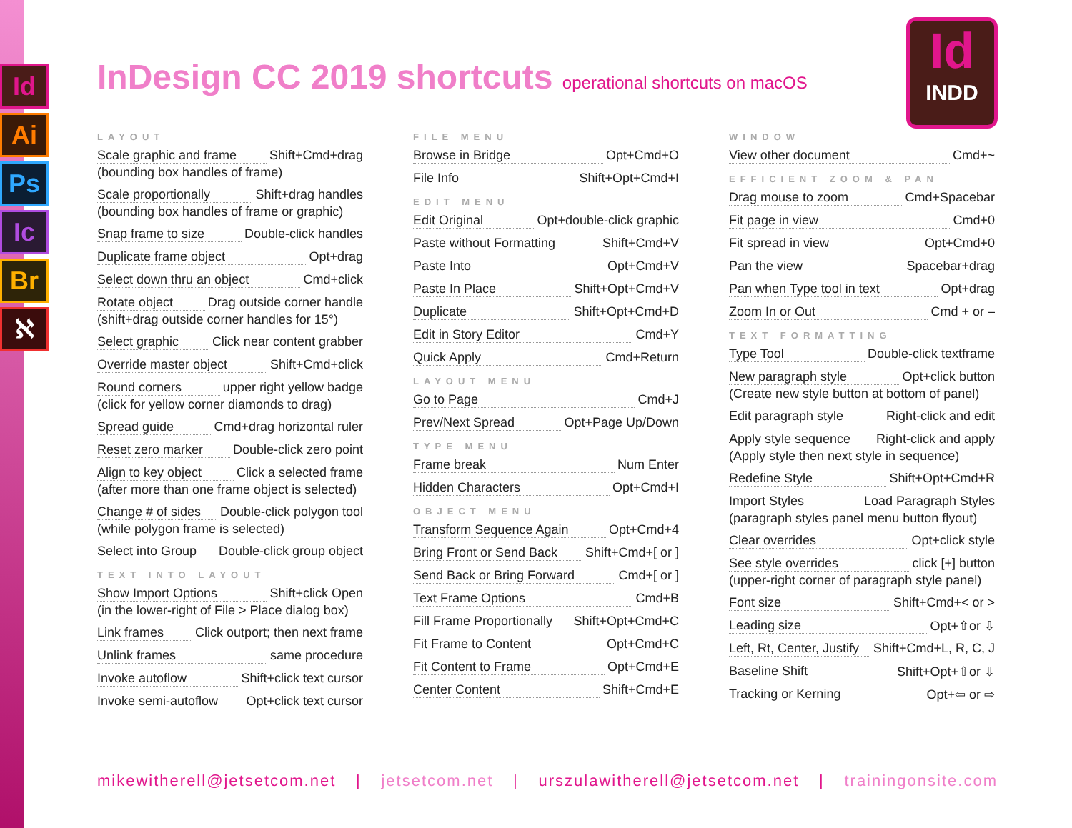Id
Ai
Ps
Ic
Br
ℵ
Id
INDD
InDesign CC 2019 shortcuts operational shortcuts on macOS
LAYOUT
Scale graphic and frame Shift+Cmd+drag
(bounding box handles of frame)
Scale proportionally Shift+drag handles
(bounding box handles of frame or graphic)
Snap frame to size Double-click handles
Duplicate frame object Opt+drag
Select down thru an object Cmd+click
Rotate object Drag outside corner handle
(shift+drag outside corner handles for 15°)
Select graphic Click near content grabber
Override master object Shift+Cmd+click
Round corners upper right yellow badge
(click for yellow corner diamonds to drag)
Spread guide Cmd+drag horizontal ruler
Reset zero marker Double-click zero point
Align to key object Click a selected frame
(after more than one frame object is selected)
Change # of sides Double-click polygon tool
(while polygon frame is selected)
Select into Group Double-click group object
TEXT INTO LAYOUT
Show Import Options Shift+click Open
(in the lower-right of File > Place dialog box)
Link frames Click outport; then next frame
Unlink frames same procedure
Invoke autoflow Shift+click text cursor
Invoke semi-autoflow Opt+click text cursor
FILE MENU
Browse in Bridge Opt+Cmd+O
File Info Shift+Opt+Cmd+I
EDIT MENU
Edit Original Opt+double-click graphic
Paste without Formatting Shift+Cmd+V
Paste Into Opt+Cmd+V
Paste In Place Shift+Opt+Cmd+V
Duplicate Shift+Opt+Cmd+D
Edit in Story Editor Cmd+Y
Quick Apply Cmd+Return
LAYOUT MENU
Go to Page Cmd+J
Prev/Next Spread Opt+Page Up/Down
TYPE MENU
Frame break Num Enter
Hidden Characters Opt+Cmd+I
OBJECT MENU
Transform Sequence Again Opt+Cmd+4
Bring Front or Send Back Shift+Cmd+[ or ]
Send Back or Bring Forward Cmd+[ or ]
Text Frame Options Cmd+B
Fill Frame Proportionally Shift+Opt+Cmd+C
Fit Frame to Content Opt+Cmd+C
Fit Content to Frame Opt+Cmd+E
Center Content Shift+Cmd+E
WINDOW
View other document Cmd+~
EFFICIENT ZOOM & PAN
Drag mouse to zoom Cmd+Spacebar
Fit page in view Cmd+0
Fit spread in view Opt+Cmd+0
Pan the view Spacebar+drag
Pan when Type tool in text Opt+drag
Zoom In or Out Cmd + or –
TEXT FORMATTING
Type Tool Double-click textframe
New paragraph style Opt+click button
(Create new style button at bottom of panel)
Edit paragraph style Right-click and edit
Apply style sequence Right-click and apply
(Apply style then next style in sequence)
Redefine Style Shift+Opt+Cmd+R
Import Styles Load Paragraph Styles
(paragraph styles panel menu button flyout)
Clear overrides Opt+click style
See style overrides click [+] button
(upper-right corner of paragraph style panel)
Font size Shift+Cmd+< or >
Leading size Opt+⇧or ⇩
Left, Rt, Center, Justify Shift+Cmd+L, R, C, J
Baseline Shift Shift+Opt+⇧or ⇩
Tracking or Kerning Opt+⇦ or ⇨
mikewitherell@jetsetcom.net | jetsetcom.net | urszulawitherell@jetsetcom.net | trainingonsite.com